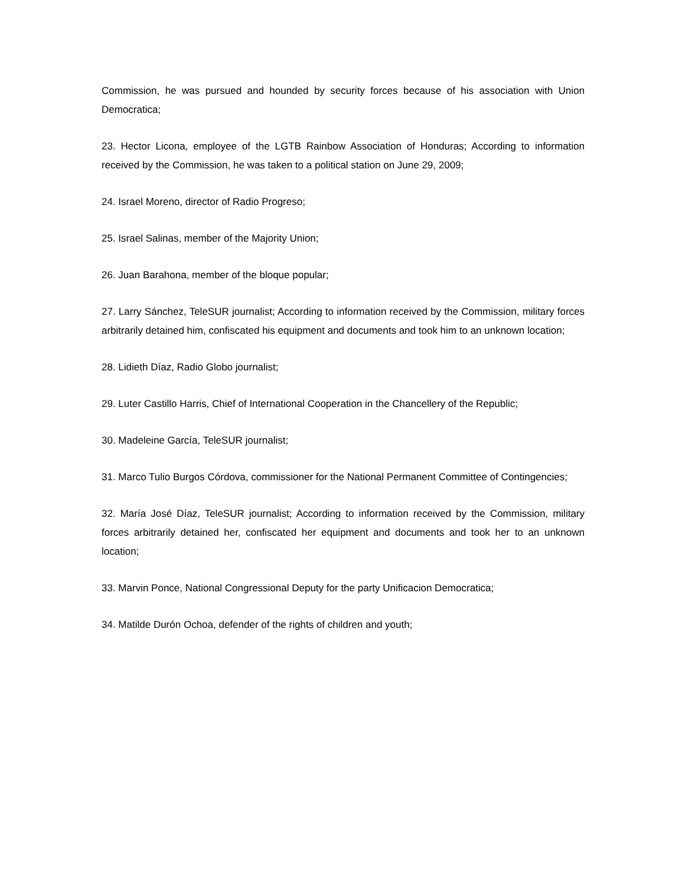Commission, he was pursued and hounded by security forces because of his association with Union Democratica;
23. Hector Licona, employee of the LGTB Rainbow Association of Honduras; According to information received by the Commission, he was taken to a political station on June 29, 2009;
24. Israel Moreno, director of Radio Progreso;
25. Israel Salinas, member of the Majority Union;
26. Juan Barahona, member of the bloque popular;
27. Larry Sánchez, TeleSUR journalist; According to information received by the Commission, military forces arbitrarily detained him, confiscated his equipment and documents and took him to an unknown location;
28. Lidieth Díaz, Radio Globo journalist;
29. Luter Castillo Harris, Chief of International Cooperation in the Chancellery of the Republic;
30. Madeleine García, TeleSUR journalist;
31. Marco Tulio Burgos Córdova, commissioner for the National Permanent Committee of Contingencies;
32. María José Díaz, TeleSUR journalist; According to information received by the Commission, military forces arbitrarily detained her, confiscated her equipment and documents and took her to an unknown location;
33. Marvin Ponce, National Congressional Deputy for the party Unificacion Democratica;
34. Matilde Durón Ochoa, defender of the rights of children and youth;